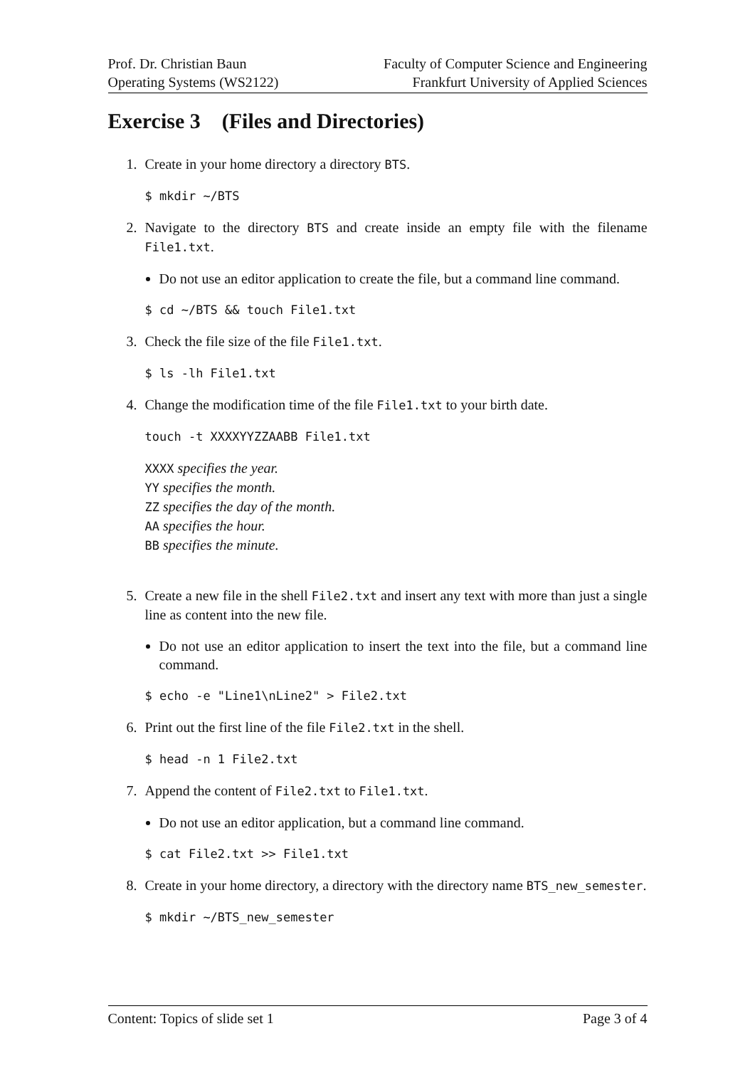Prof. Dr. Christian Baun
Operating Systems (WS2122)
Faculty of Computer Science and Engineering
Frankfurt University of Applied Sciences
Exercise 3 (Files and Directories)
1. Create in your home directory a directory BTS.
$ mkdir ~/BTS
2. Navigate to the directory BTS and create inside an empty file with the filename File1.txt.
Do not use an editor application to create the file, but a command line command.
$ cd ~/BTS && touch File1.txt
3. Check the file size of the file File1.txt.
$ ls -lh File1.txt
4. Change the modification time of the file File1.txt to your birth date.
touch -t XXXXYYZZAABB File1.txt
XXXX specifies the year.
YY specifies the month.
ZZ specifies the day of the month.
AA specifies the hour.
BB specifies the minute.
5. Create a new file in the shell File2.txt and insert any text with more than just a single line as content into the new file.
Do not use an editor application to insert the text into the file, but a command line command.
$ echo -e "Line1\nLine2" > File2.txt
6. Print out the first line of the file File2.txt in the shell.
$ head -n 1 File2.txt
7. Append the content of File2.txt to File1.txt.
Do not use an editor application, but a command line command.
$ cat File2.txt >> File1.txt
8. Create in your home directory, a directory with the directory name BTS_new_semester.
$ mkdir ~/BTS_new_semester
Content: Topics of slide set 1 Page 3 of 4